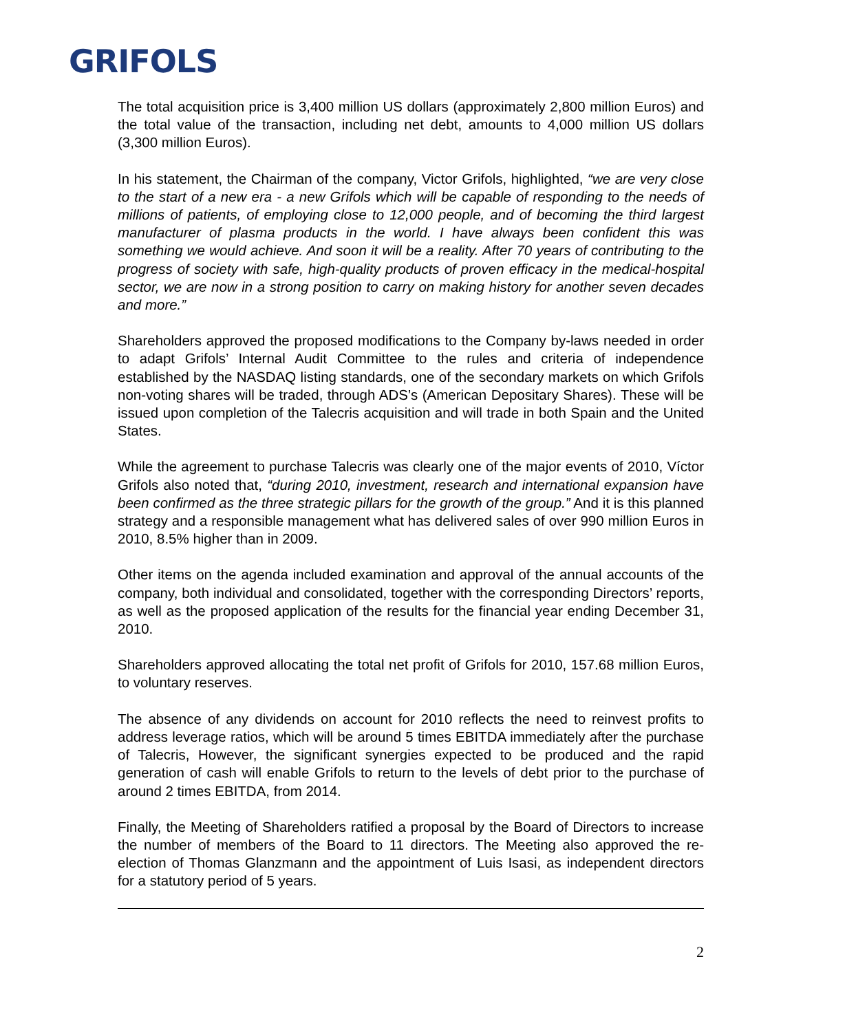GRIFOLS
The total acquisition price is 3,400 million US dollars (approximately 2,800 million Euros) and the total value of the transaction, including net debt, amounts to 4,000 million US dollars (3,300 million Euros).
In his statement, the Chairman of the company, Victor Grifols, highlighted, “we are very close to the start of a new era - a new Grifols which will be capable of responding to the needs of millions of patients, of employing close to 12,000 people, and of becoming the third largest manufacturer of plasma products in the world. I have always been confident this was something we would achieve. And soon it will be a reality. After 70 years of contributing to the progress of society with safe, high-quality products of proven efficacy in the medical-hospital sector, we are now in a strong position to carry on making history for another seven decades and more.”
Shareholders approved the proposed modifications to the Company by-laws needed in order to adapt Grifols’ Internal Audit Committee to the rules and criteria of independence established by the NASDAQ listing standards, one of the secondary markets on which Grifols non-voting shares will be traded, through ADS’s (American Depositary Shares). These will be issued upon completion of the Talecris acquisition and will trade in both Spain and the United States.
While the agreement to purchase Talecris was clearly one of the major events of 2010, Víctor Grifols also noted that, “during 2010, investment, research and international expansion have been confirmed as the three strategic pillars for the growth of the group.” And it is this planned strategy and a responsible management what has delivered sales of over 990 million Euros in 2010, 8.5% higher than in 2009.
Other items on the agenda included examination and approval of the annual accounts of the company, both individual and consolidated, together with the corresponding Directors’ reports, as well as the proposed application of the results for the financial year ending December 31, 2010.
Shareholders approved allocating the total net profit of Grifols for 2010, 157.68 million Euros, to voluntary reserves.
The absence of any dividends on account for 2010 reflects the need to reinvest profits to address leverage ratios, which will be around 5 times EBITDA immediately after the purchase of Talecris, However, the significant synergies expected to be produced and the rapid generation of cash will enable Grifols to return to the levels of debt prior to the purchase of around 2 times EBITDA, from 2014.
Finally, the Meeting of Shareholders ratified a proposal by the Board of Directors to increase the number of members of the Board to 11 directors. The Meeting also approved the re-election of Thomas Glanzmann and the appointment of Luis Isasi, as independent directors for a statutory period of 5 years.
2